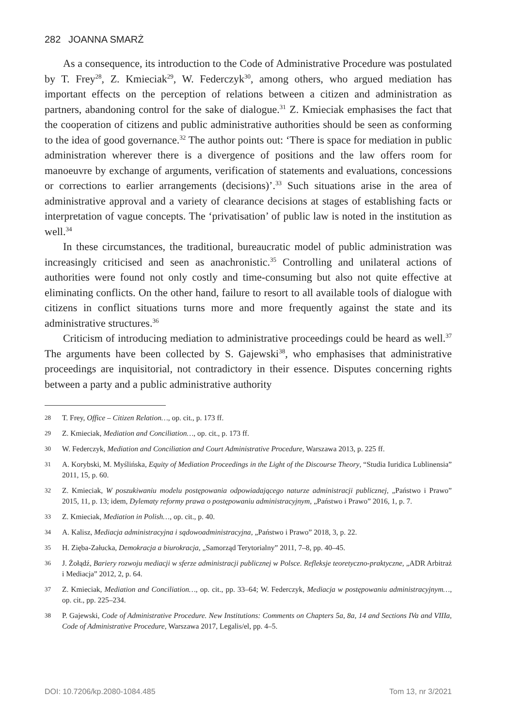282 JOANNA SMARŻ
As a consequence, its introduction to the Code of Administrative Procedure was postulated by T. Frey<sup>28</sup>, Z. Kmieciak<sup>29</sup>, W. Federczyk<sup>30</sup>, among others, who argued mediation has important effects on the perception of relations between a citizen and administration as partners, abandoning control for the sake of dialogue.<sup>31</sup> Z. Kmieciak emphasises the fact that the cooperation of citizens and public administrative authorities should be seen as conforming to the idea of good governance.<sup>32</sup> The author points out: ‘There is space for mediation in public administration wherever there is a divergence of positions and the law offers room for manoeuvre by exchange of arguments, verification of statements and evaluations, concessions or corrections to earlier arrangements (decisions)’.<sup>33</sup> Such situations arise in the area of administrative approval and a variety of clearance decisions at stages of establishing facts or interpretation of vague concepts. The ‘privatisation’ of public law is noted in the institution as well.<sup>34</sup>
In these circumstances, the traditional, bureaucratic model of public administration was increasingly criticised and seen as anachronistic.<sup>35</sup> Controlling and unilateral actions of authorities were found not only costly and time-consuming but also not quite effective at eliminating conflicts. On the other hand, failure to resort to all available tools of dialogue with citizens in conflict situations turns more and more frequently against the state and its administrative structures.<sup>36</sup>
Criticism of introducing mediation to administrative proceedings could be heard as well.<sup>37</sup> The arguments have been collected by S. Gajewski<sup>38</sup>, who emphasises that administrative proceedings are inquisitorial, not contradictory in their essence. Disputes concerning rights between a party and a public administrative authority
28
T. Frey, Office – Citizen Relation…, op. cit., p. 173 ff.
29
Z. Kmieciak, Mediation and Conciliation…, op. cit., p. 173 ff.
30
W. Federczyk, Mediation and Conciliation and Court Administrative Procedure, Warszawa 2013, p. 225 ff.
31
A. Korybski, M. Myślińska, Equity of Mediation Proceedings in the Light of the Discourse Theory, “Studia Iuridica Lublinensia” 2011, 15, p. 60.
32
Z. Kmieciak, W poszukiwaniu modelu postępowania odpowiadającego naturze administracji publicznej, „Państwo i Prawo” 2015, 11, p. 13; idem, Dylematy reformy prawa o postępowaniu administracyjnym, „Państwo i Prawo” 2016, 1, p. 7.
33
Z. Kmieciak, Mediation in Polish…, op. cit., p. 40.
34
A. Kalisz, Mediacja administracyjna i sądowoadministracyjna, „Państwo i Prawo” 2018, 3, p. 22.
35
H. Zięba-Załucka, Demokracja a biurokracja, „Samorząd Terytorialny” 2011, 7–8, pp. 40–45.
36
J. Żołądź, Bariery rozwoju mediacji w sferze administracji publicznej w Polsce. Refleksje teoretyczno-praktyczne, „ADR Arbitraż i Mediacja” 2012, 2, p. 64.
37
Z. Kmieciak, Mediation and Conciliation…, op. cit., pp. 33–64; W. Federczyk, Mediacja w postępowaniu administracyjnym…, op. cit., pp. 225–234.
38
P. Gajewski, Code of Administrative Procedure. New Institutions: Comments on Chapters 5a, 8a, 14 and Sections IVa and VIIIa, Code of Administrative Procedure, Warszawa 2017, Legalis/el, pp. 4–5.
DOI: 10.7206/kp.2080-1084.485 Tom 13, nr 3/2021